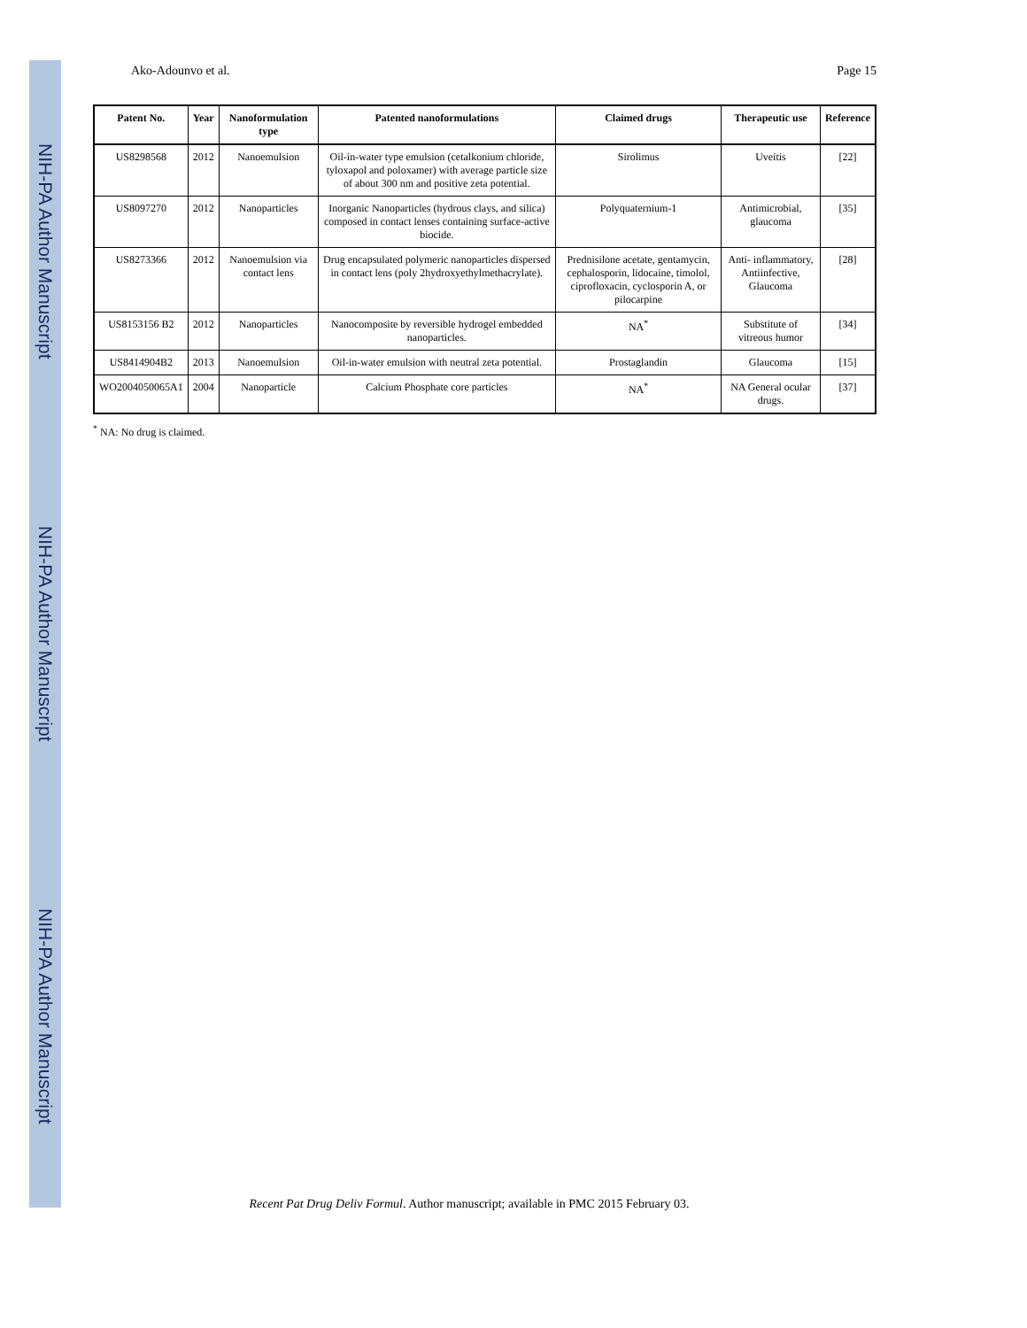NIH-PA Author Manuscript
NIH-PA Author Manuscript
NIH-PA Author Manuscript
Ako-Adounvo et al. Page 15
| Patent No. | Year | Nanoformulation type | Patented nanoformulations | Claimed drugs | Therapeutic use | Reference |
| --- | --- | --- | --- | --- | --- | --- |
| US8298568 | 2012 | Nanoemulsion | Oil-in-water type emulsion (cetalkonium chloride, tyloxapol and poloxamer) with average particle size of about 300 nm and positive zeta potential. | Sirolimus | Uveitis | [22] |
| US8097270 | 2012 | Nanoparticles | Inorganic Nanoparticles (hydrous clays, and silica) composed in contact lenses containing surface-active biocide. | Polyquaternium-1 | Antimicrobial, glaucoma | [35] |
| US8273366 | 2012 | Nanoemulsion via contact lens | Drug encapsulated polymeric nanoparticles dispersed in contact lens (poly 2hydroxyethylmethacrylate). | Prednisilone acetate, gentamycin, cephalosporin, lidocaine, timolol, ciprofloxacin, cyclosporin A, or pilocarpine | Anti- inflammatory, Antiinfective, Glaucoma | [28] |
| US8153156 B2 | 2012 | Nanoparticles | Nanocomposite by reversible hydrogel embedded nanoparticles. | NA<sup>*</sup> | Substitute of vitreous humor | [34] |
| US8414904B2 | 2013 | Nanoemulsion | Oil-in-water emulsion with neutral zeta potential. | Prostaglandin | Glaucoma | [15] |
| WO2004050065A1 | 2004 | Nanoparticle | Calcium Phosphate core particles | NA<sup>*</sup> | NA General ocular drugs. | [37] |
<sup>*</sup> NA: No drug is claimed.
Recent Pat Drug Deliv Formul. Author manuscript; available in PMC 2015 February 03.